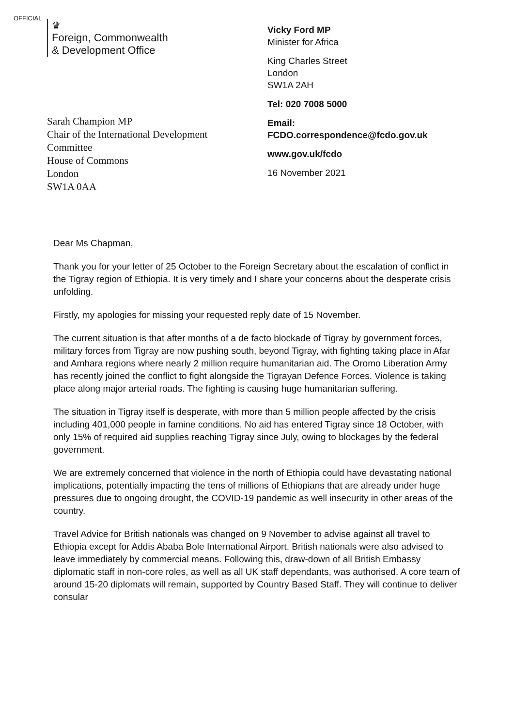OFFICIAL
♛
Foreign, Commonwealth
& Development Office
Sarah Champion MP
Chair of the International Development
Committee
House of Commons
London
SW1A 0AA
Vicky Ford MP
Minister for Africa
King Charles Street
London
SW1A 2AH
Tel: 020 7008 5000
Email:
FCDO.correspondence@fcdo.gov.uk
www.gov.uk/fcdo
16 November 2021
Dear Ms Chapman,
Thank you for your letter of 25 October to the Foreign Secretary about the escalation of conflict in the Tigray region of Ethiopia. It is very timely and I share your concerns about the desperate crisis unfolding.
Firstly, my apologies for missing your requested reply date of 15 November.
The current situation is that after months of a de facto blockade of Tigray by government forces, military forces from Tigray are now pushing south, beyond Tigray, with fighting taking place in Afar and Amhara regions where nearly 2 million require humanitarian aid. The Oromo Liberation Army has recently joined the conflict to fight alongside the Tigrayan Defence Forces. Violence is taking place along major arterial roads. The fighting is causing huge humanitarian suffering.
The situation in Tigray itself is desperate, with more than 5 million people affected by the crisis including 401,000 people in famine conditions. No aid has entered Tigray since 18 October, with only 15% of required aid supplies reaching Tigray since July, owing to blockages by the federal government.
We are extremely concerned that violence in the north of Ethiopia could have devastating national implications, potentially impacting the tens of millions of Ethiopians that are already under huge pressures due to ongoing drought, the COVID-19 pandemic as well insecurity in other areas of the country.
Travel Advice for British nationals was changed on 9 November to advise against all travel to Ethiopia except for Addis Ababa Bole International Airport. British nationals were also advised to leave immediately by commercial means. Following this, draw-down of all British Embassy diplomatic staff in non-core roles, as well as all UK staff dependants, was authorised. A core team of around 15-20 diplomats will remain, supported by Country Based Staff. They will continue to deliver consular